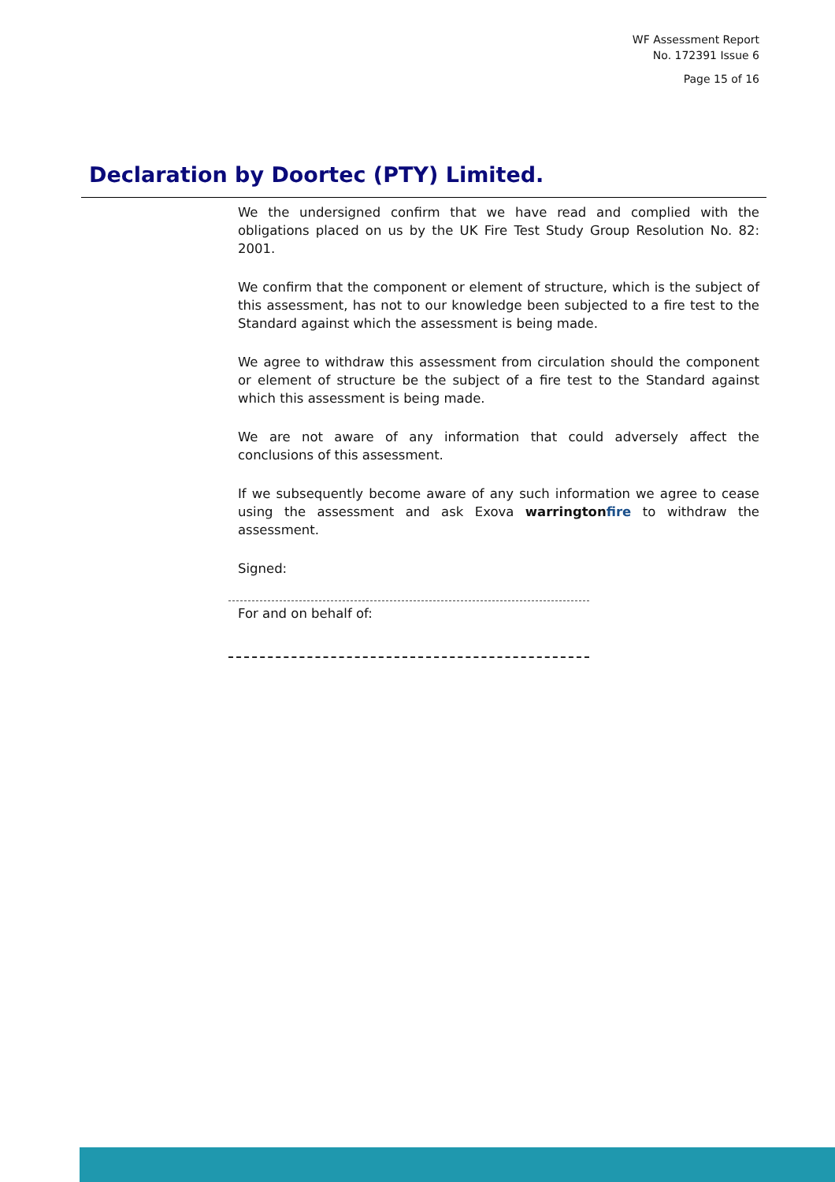WF Assessment Report
No. 172391 Issue 6
Page 15 of 16
Declaration by Doortec (PTY) Limited.
We the undersigned confirm that we have read and complied with the obligations placed on us by the UK Fire Test Study Group Resolution No. 82: 2001.
We confirm that the component or element of structure, which is the subject of this assessment, has not to our knowledge been subjected to a fire test to the Standard against which the assessment is being made.
We agree to withdraw this assessment from circulation should the component or element of structure be the subject of a fire test to the Standard against which this assessment is being made.
We are not aware of any information that could adversely affect the conclusions of this assessment.
If we subsequently become aware of any such information we agree to cease using the assessment and ask Exova warringtonfire to withdraw the assessment.
Signed:
For and on behalf of: